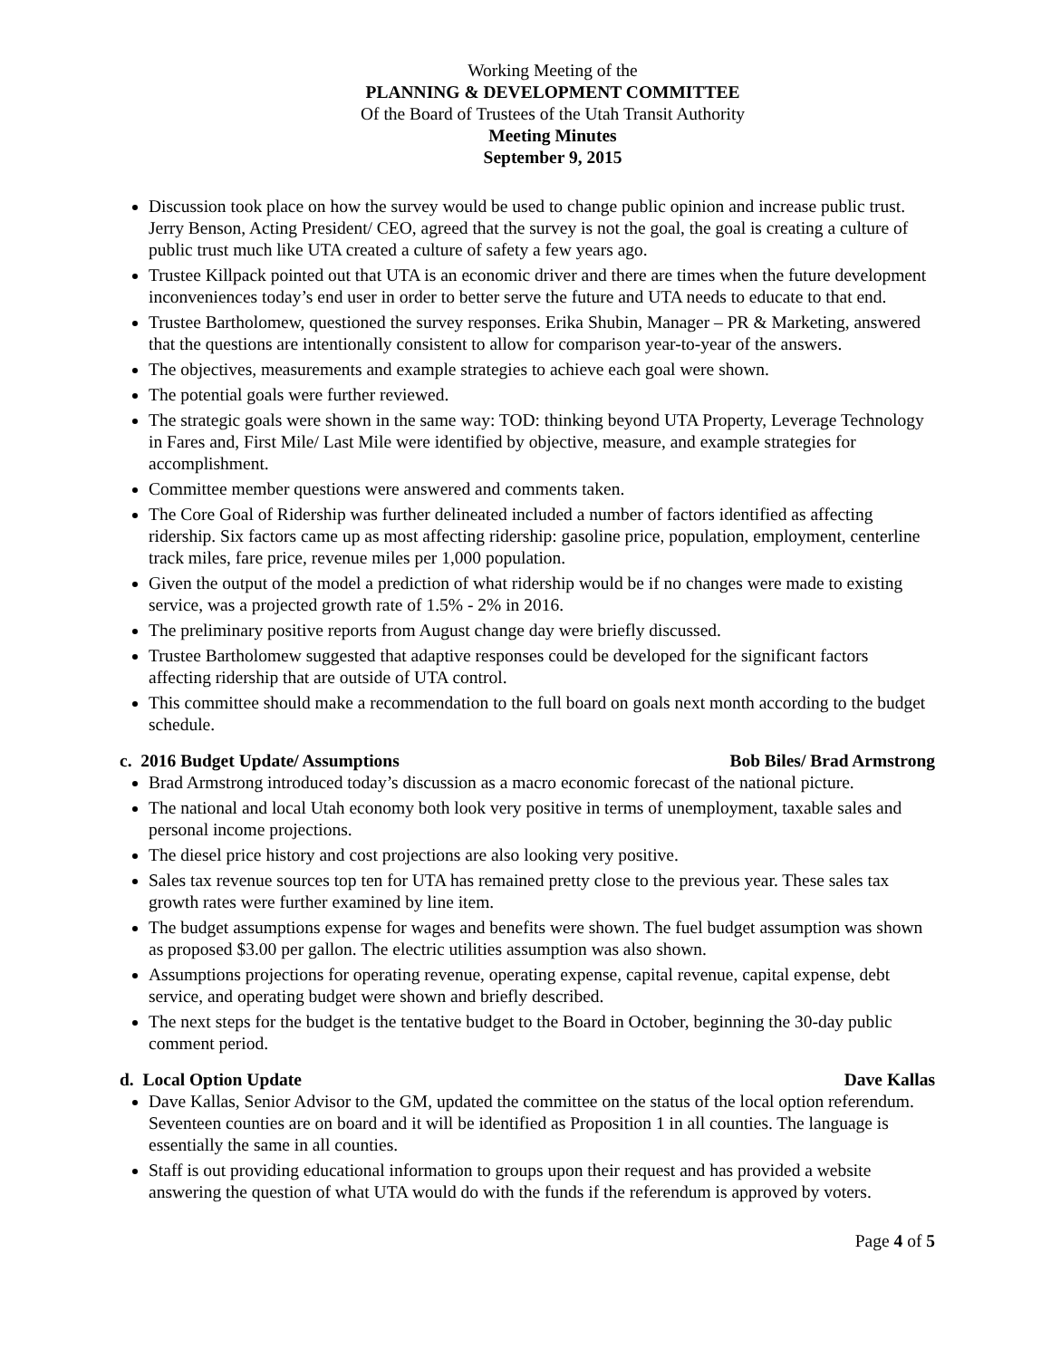Working Meeting of the
PLANNING & DEVELOPMENT COMMITTEE
Of the Board of Trustees of the Utah Transit Authority
Meeting Minutes
September 9, 2015
Discussion took place on how the survey would be used to change public opinion and increase public trust. Jerry Benson, Acting President/ CEO, agreed that the survey is not the goal, the goal is creating a culture of public trust much like UTA created a culture of safety a few years ago.
Trustee Killpack pointed out that UTA is an economic driver and there are times when the future development inconveniences today’s end user in order to better serve the future and UTA needs to educate to that end.
Trustee Bartholomew, questioned the survey responses. Erika Shubin, Manager – PR & Marketing, answered that the questions are intentionally consistent to allow for comparison year-to-year of the answers.
The objectives, measurements and example strategies to achieve each goal were shown.
The potential goals were further reviewed.
The strategic goals were shown in the same way: TOD: thinking beyond UTA Property, Leverage Technology in Fares and, First Mile/ Last Mile were identified by objective, measure, and example strategies for accomplishment.
Committee member questions were answered and comments taken.
The Core Goal of Ridership was further delineated included a number of factors identified as affecting ridership. Six factors came up as most affecting ridership: gasoline price, population, employment, centerline track miles, fare price, revenue miles per 1,000 population.
Given the output of the model a prediction of what ridership would be if no changes were made to existing service, was a projected growth rate of 1.5% - 2% in 2016.
The preliminary positive reports from August change day were briefly discussed.
Trustee Bartholomew suggested that adaptive responses could be developed for the significant factors affecting ridership that are outside of UTA control.
This committee should make a recommendation to the full board on goals next month according to the budget schedule.
c. 2016 Budget Update/ Assumptions Bob Biles/ Brad Armstrong
Brad Armstrong introduced today’s discussion as a macro economic forecast of the national picture.
The national and local Utah economy both look very positive in terms of unemployment, taxable sales and personal income projections.
The diesel price history and cost projections are also looking very positive.
Sales tax revenue sources top ten for UTA has remained pretty close to the previous year. These sales tax growth rates were further examined by line item.
The budget assumptions expense for wages and benefits were shown. The fuel budget assumption was shown as proposed $3.00 per gallon. The electric utilities assumption was also shown.
Assumptions projections for operating revenue, operating expense, capital revenue, capital expense, debt service, and operating budget were shown and briefly described.
The next steps for the budget is the tentative budget to the Board in October, beginning the 30-day public comment period.
d. Local Option Update Dave Kallas
Dave Kallas, Senior Advisor to the GM, updated the committee on the status of the local option referendum. Seventeen counties are on board and it will be identified as Proposition 1 in all counties. The language is essentially the same in all counties.
Staff is out providing educational information to groups upon their request and has provided a website answering the question of what UTA would do with the funds if the referendum is approved by voters.
Page 4 of 5